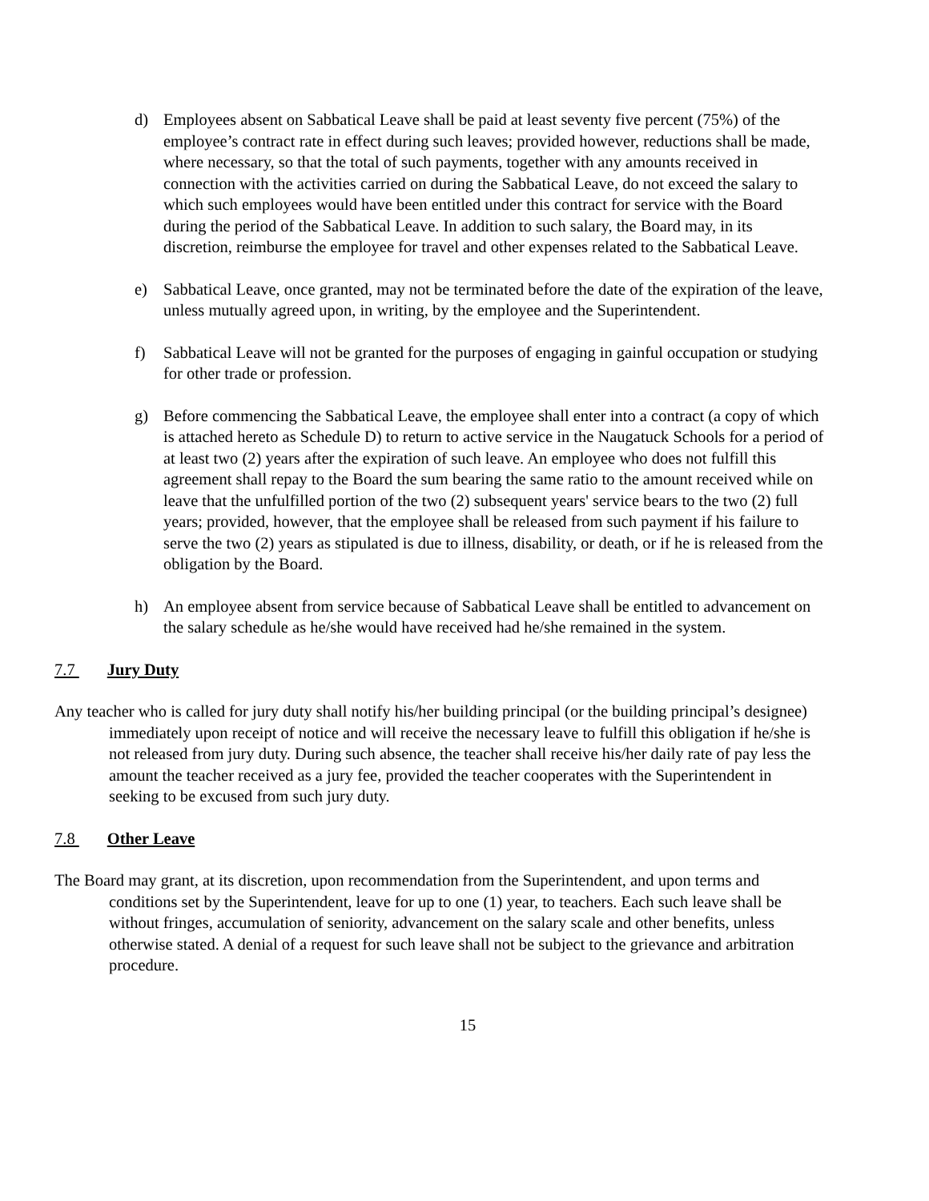d) Employees absent on Sabbatical Leave shall be paid at least seventy five percent (75%) of the employee’s contract rate in effect during such leaves; provided however, reductions shall be made, where necessary, so that the total of such payments, together with any amounts received in connection with the activities carried on during the Sabbatical Leave, do not exceed the salary to which such employees would have been entitled under this contract for service with the Board during the period of the Sabbatical Leave. In addition to such salary, the Board may, in its discretion, reimburse the employee for travel and other expenses related to the Sabbatical Leave.
e) Sabbatical Leave, once granted, may not be terminated before the date of the expiration of the leave, unless mutually agreed upon, in writing, by the employee and the Superintendent.
f) Sabbatical Leave will not be granted for the purposes of engaging in gainful occupation or studying for other trade or profession.
g) Before commencing the Sabbatical Leave, the employee shall enter into a contract (a copy of which is attached hereto as Schedule D) to return to active service in the Naugatuck Schools for a period of at least two (2) years after the expiration of such leave. An employee who does not fulfill this agreement shall repay to the Board the sum bearing the same ratio to the amount received while on leave that the unfulfilled portion of the two (2) subsequent years' service bears to the two (2) full years; provided, however, that the employee shall be released from such payment if his failure to serve the two (2) years as stipulated is due to illness, disability, or death, or if he is released from the obligation by the Board.
h) An employee absent from service because of Sabbatical Leave shall be entitled to advancement on the salary schedule as he/she would have received had he/she remained in the system.
7.7 Jury Duty
Any teacher who is called for jury duty shall notify his/her building principal (or the building principal’s designee) immediately upon receipt of notice and will receive the necessary leave to fulfill this obligation if he/she is not released from jury duty. During such absence, the teacher shall receive his/her daily rate of pay less the amount the teacher received as a jury fee, provided the teacher cooperates with the Superintendent in seeking to be excused from such jury duty.
7.8 Other Leave
The Board may grant, at its discretion, upon recommendation from the Superintendent, and upon terms and conditions set by the Superintendent, leave for up to one (1) year, to teachers. Each such leave shall be without fringes, accumulation of seniority, advancement on the salary scale and other benefits, unless otherwise stated. A denial of a request for such leave shall not be subject to the grievance and arbitration procedure.
15